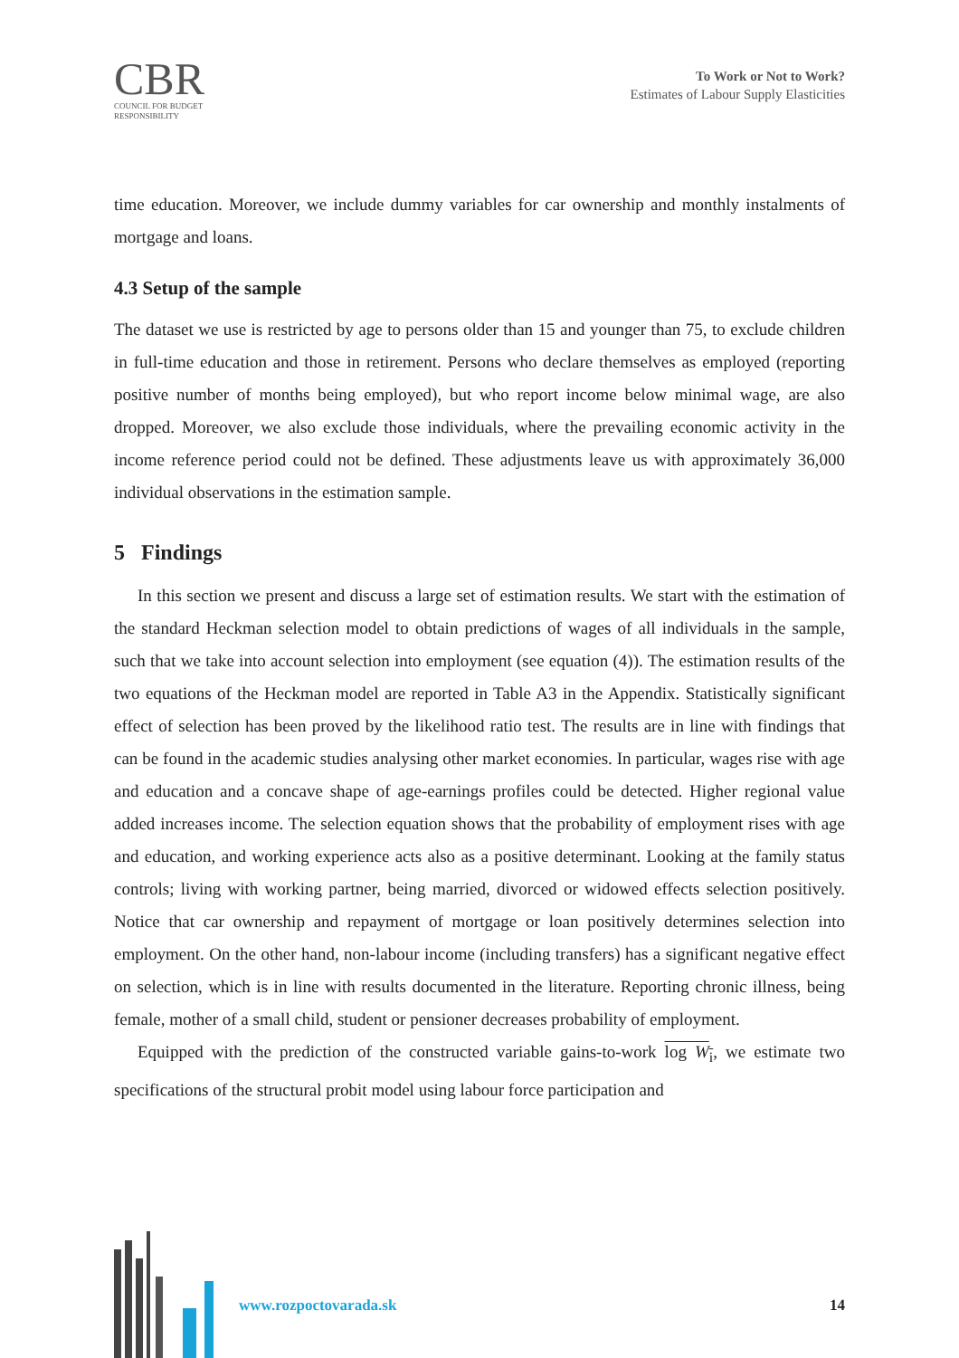CBR
COUNCIL FOR BUDGET
RESPONSIBILITY
To Work or Not to Work?
Estimates of Labour Supply Elasticities
time education. Moreover, we include dummy variables for car ownership and monthly instalments of mortgage and loans.
4.3 Setup of the sample
The dataset we use is restricted by age to persons older than 15 and younger than 75, to exclude children in full-time education and those in retirement. Persons who declare themselves as employed (reporting positive number of months being employed), but who report income below minimal wage, are also dropped. Moreover, we also exclude those individuals, where the prevailing economic activity in the income reference period could not be defined. These adjustments leave us with approximately 36,000 individual observations in the estimation sample.
5 Findings
In this section we present and discuss a large set of estimation results. We start with the estimation of the standard Heckman selection model to obtain predictions of wages of all individuals in the sample, such that we take into account selection into employment (see equation (4)). The estimation results of the two equations of the Heckman model are reported in Table A3 in the Appendix. Statistically significant effect of selection has been proved by the likelihood ratio test. The results are in line with findings that can be found in the academic studies analysing other market economies. In particular, wages rise with age and education and a concave shape of age-earnings profiles could be detected. Higher regional value added increases income. The selection equation shows that the probability of employment rises with age and education, and working experience acts also as a positive determinant. Looking at the family status controls; living with working partner, being married, divorced or widowed effects selection positively. Notice that car ownership and repayment of mortgage or loan positively determines selection into employment. On the other hand, non-labour income (including transfers) has a significant negative effect on selection, which is in line with results documented in the literature. Reporting chronic illness, being female, mother of a small child, student or pensioner decreases probability of employment.
Equipped with the prediction of the constructed variable gains-to-work log W<sub>i</sub>, we estimate two specifications of the structural probit model using labour force participation and
www.rozpoctovarada.sk 14